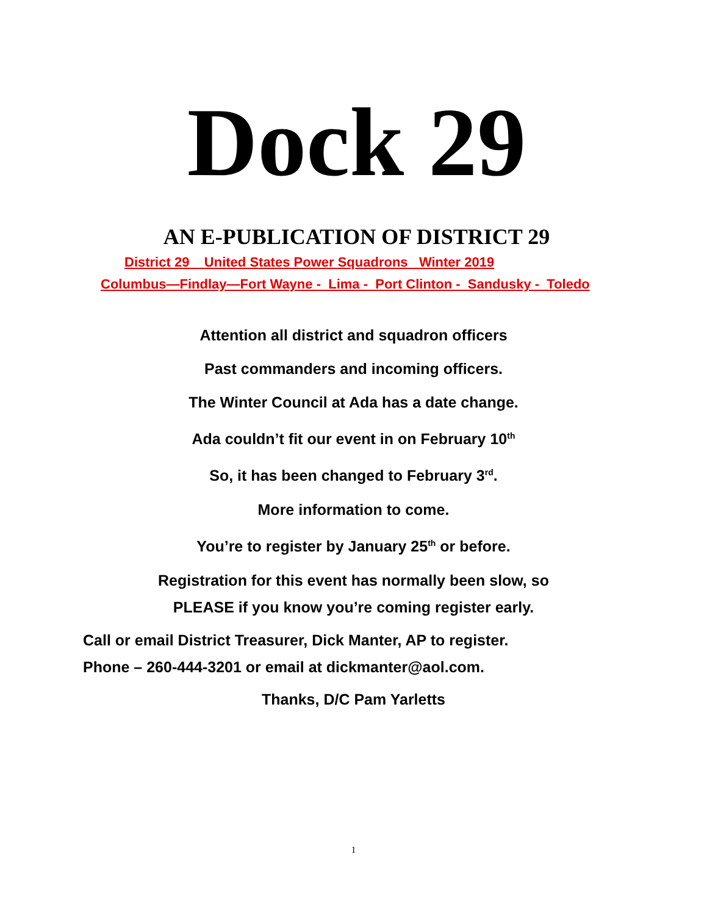Dock 29
AN E-PUBLICATION OF DISTRICT 29
District 29 United States Power Squadrons Winter 2019
Columbus—Findlay—Fort Wayne - Lima - Port Clinton - Sandusky - Toledo
Attention all district and squadron officers
Past commanders and incoming officers.
The Winter Council at Ada has a date change.
Ada couldn’t fit our event in on February 10<sup>th</sup>
So, it has been changed to February 3<sup>rd</sup>.
More information to come.
You’re to register by January 25<sup>th</sup> or before.
Registration for this event has normally been slow, so
PLEASE if you know you’re coming register early.
Call or email District Treasurer, Dick Manter, AP to register.
Phone – 260-444-3201 or email at dickmanter@aol.com.
Thanks, D/C Pam Yarletts
1